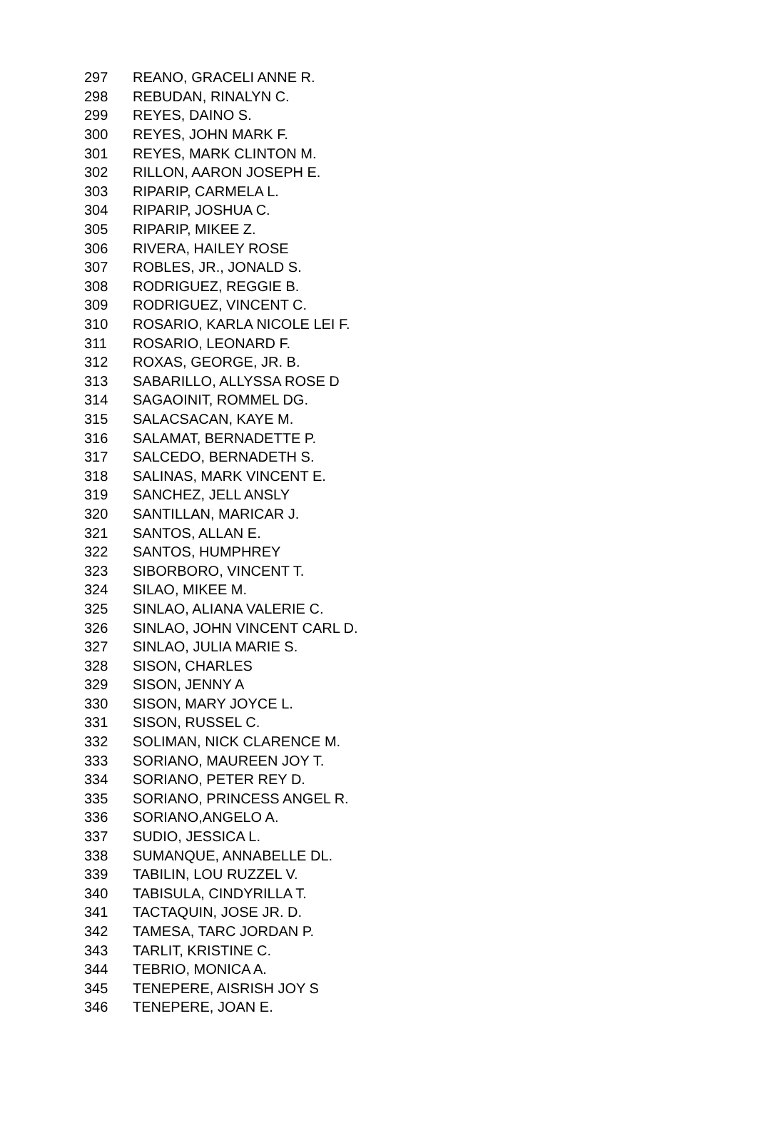| 297 | REANO, GRACELI ANNE R. |
| 298 | REBUDAN, RINALYN C. |
| 299 | REYES, DAINO S. |
| 300 | REYES, JOHN MARK F. |
| 301 | REYES, MARK CLINTON M. |
| 302 | RILLON, AARON JOSEPH E. |
| 303 | RIPARIP, CARMELA L. |
| 304 | RIPARIP, JOSHUA C. |
| 305 | RIPARIP, MIKEE Z. |
| 306 | RIVERA, HAILEY ROSE |
| 307 | ROBLES, JR., JONALD S. |
| 308 | RODRIGUEZ, REGGIE B. |
| 309 | RODRIGUEZ, VINCENT C. |
| 310 | ROSARIO, KARLA NICOLE LEI F. |
| 311 | ROSARIO, LEONARD F. |
| 312 | ROXAS, GEORGE, JR. B. |
| 313 | SABARILLO, ALLYSSA ROSE D |
| 314 | SAGAOINIT, ROMMEL DG. |
| 315 | SALACSACAN, KAYE M. |
| 316 | SALAMAT, BERNADETTE P. |
| 317 | SALCEDO, BERNADETH S. |
| 318 | SALINAS, MARK VINCENT E. |
| 319 | SANCHEZ, JELL ANSLY |
| 320 | SANTILLAN, MARICAR J. |
| 321 | SANTOS, ALLAN E. |
| 322 | SANTOS, HUMPHREY |
| 323 | SIBORBORO, VINCENT T. |
| 324 | SILAO, MIKEE M. |
| 325 | SINLAO, ALIANA VALERIE C. |
| 326 | SINLAO, JOHN VINCENT CARL D. |
| 327 | SINLAO, JULIA MARIE S. |
| 328 | SISON, CHARLES |
| 329 | SISON, JENNY A |
| 330 | SISON, MARY JOYCE L. |
| 331 | SISON, RUSSEL C. |
| 332 | SOLIMAN, NICK CLARENCE M. |
| 333 | SORIANO, MAUREEN JOY T. |
| 334 | SORIANO, PETER REY D. |
| 335 | SORIANO, PRINCESS ANGEL R. |
| 336 | SORIANO,ANGELO A. |
| 337 | SUDIO, JESSICA L. |
| 338 | SUMANQUE, ANNABELLE DL. |
| 339 | TABILIN, LOU RUZZEL V. |
| 340 | TABISULA, CINDYRILLA T. |
| 341 | TACTAQUIN, JOSE JR. D. |
| 342 | TAMESA, TARC JORDAN P. |
| 343 | TARLIT, KRISTINE C. |
| 344 | TEBRIO, MONICA A. |
| 345 | TENEPERE, AISRISH JOY S |
| 346 | TENEPERE, JOAN E. |